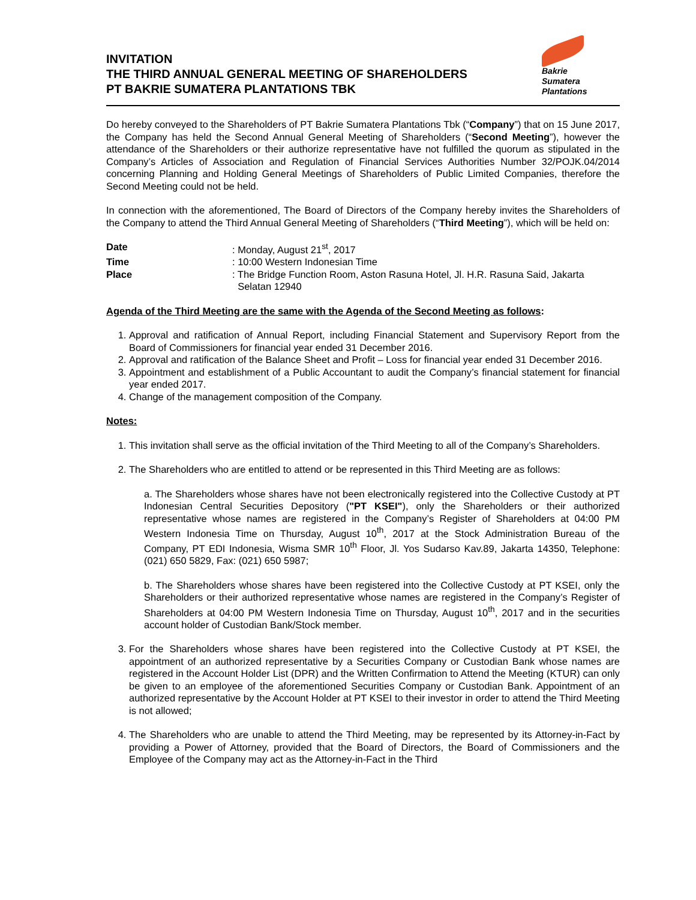INVITATION
THE THIRD ANNUAL GENERAL MEETING OF SHAREHOLDERS
PT BAKRIE SUMATERA PLANTATIONS TBK
Bakrie
Sumatera
Plantations
Do hereby conveyed to the Shareholders of PT Bakrie Sumatera Plantations Tbk (“Company”) that on 15 June 2017, the Company has held the Second Annual General Meeting of Shareholders (“Second Meeting”), however the attendance of the Shareholders or their authorize representative have not fulfilled the quorum as stipulated in the Company’s Articles of Association and Regulation of Financial Services Authorities Number 32/POJK.04/2014 concerning Planning and Holding General Meetings of Shareholders of Public Limited Companies, therefore the Second Meeting could not be held.
In connection with the aforementioned, The Board of Directors of the Company hereby invites the Shareholders of the Company to attend the Third Annual General Meeting of Shareholders (“Third Meeting”), which will be held on:
| Date | : Monday, August 21<sup>st</sup>, 2017 |
| Time | : 10:00 Western Indonesian Time |
| Place | : The Bridge Function Room, Aston Rasuna Hotel, Jl. H.R. Rasuna Said, Jakarta Selatan 12940 |
Agenda of the Third Meeting are the same with the Agenda of the Second Meeting as follows:
1. Approval and ratification of Annual Report, including Financial Statement and Supervisory Report from the Board of Commissioners for financial year ended 31 December 2016.
2. Approval and ratification of the Balance Sheet and Profit – Loss for financial year ended 31 December 2016.
3. Appointment and establishment of a Public Accountant to audit the Company’s financial statement for financial year ended 2017.
4. Change of the management composition of the Company.
Notes:
1. This invitation shall serve as the official invitation of the Third Meeting to all of the Company’s Shareholders.
2. The Shareholders who are entitled to attend or be represented in this Third Meeting are as follows:
a. The Shareholders whose shares have not been electronically registered into the Collective Custody at PT Indonesian Central Securities Depository ("PT KSEI"), only the Shareholders or their authorized representative whose names are registered in the Company’s Register of Shareholders at 04:00 PM Western Indonesia Time on Thursday, August 10<sup>th</sup>, 2017 at the Stock Administration Bureau of the Company, PT EDI Indonesia, Wisma SMR 10<sup>th</sup> Floor, Jl. Yos Sudarso Kav.89, Jakarta 14350, Telephone: (021) 650 5829, Fax: (021) 650 5987;
b. The Shareholders whose shares have been registered into the Collective Custody at PT KSEI, only the Shareholders or their authorized representative whose names are registered in the Company’s Register of Shareholders at 04:00 PM Western Indonesia Time on Thursday, August 10<sup>th</sup>, 2017 and in the securities account holder of Custodian Bank/Stock member.
3. For the Shareholders whose shares have been registered into the Collective Custody at PT KSEI, the appointment of an authorized representative by a Securities Company or Custodian Bank whose names are registered in the Account Holder List (DPR) and the Written Confirmation to Attend the Meeting (KTUR) can only be given to an employee of the aforementioned Securities Company or Custodian Bank. Appointment of an authorized representative by the Account Holder at PT KSEI to their investor in order to attend the Third Meeting is not allowed;
4. The Shareholders who are unable to attend the Third Meeting, may be represented by its Attorney-in-Fact by providing a Power of Attorney, provided that the Board of Directors, the Board of Commissioners and the Employee of the Company may act as the Attorney-in-Fact in the Third